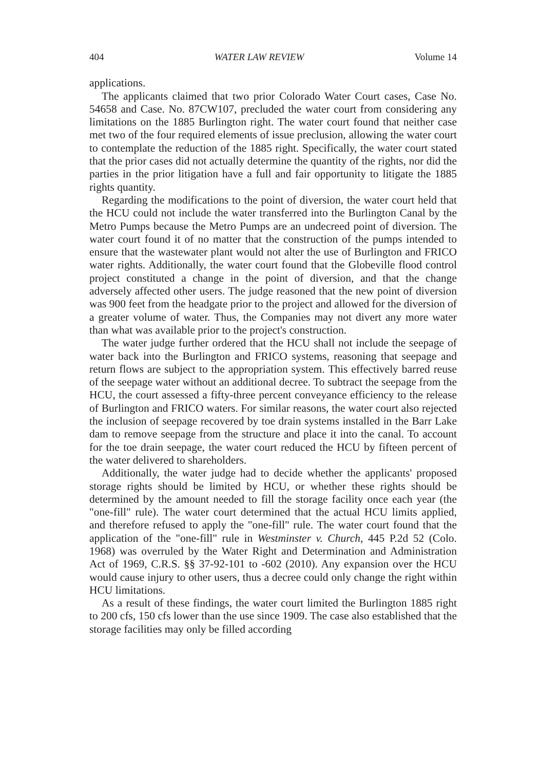404 WATER LAW REVIEW Volume 14
applications.
The applicants claimed that two prior Colorado Water Court cases, Case No. 54658 and Case. No. 87CW107, precluded the water court from considering any limitations on the 1885 Burlington right. The water court found that neither case met two of the four required elements of issue preclusion, allowing the water court to contemplate the reduction of the 1885 right. Specifically, the water court stated that the prior cases did not actually determine the quantity of the rights, nor did the parties in the prior litigation have a full and fair opportunity to litigate the 1885 rights quantity.
Regarding the modifications to the point of diversion, the water court held that the HCU could not include the water transferred into the Burlington Canal by the Metro Pumps because the Metro Pumps are an undecreed point of diversion. The water court found it of no matter that the construction of the pumps intended to ensure that the wastewater plant would not alter the use of Burlington and FRICO water rights. Additionally, the water court found that the Globeville flood control project constituted a change in the point of diversion, and that the change adversely affected other users. The judge reasoned that the new point of diversion was 900 feet from the headgate prior to the project and allowed for the diversion of a greater volume of water. Thus, the Companies may not divert any more water than what was available prior to the project's construction.
The water judge further ordered that the HCU shall not include the seepage of water back into the Burlington and FRICO systems, reasoning that seepage and return flows are subject to the appropriation system. This effectively barred reuse of the seepage water without an additional decree. To subtract the seepage from the HCU, the court assessed a fifty-three percent conveyance efficiency to the release of Burlington and FRICO waters. For similar reasons, the water court also rejected the inclusion of seepage recovered by toe drain systems installed in the Barr Lake dam to remove seepage from the structure and place it into the canal. To account for the toe drain seepage, the water court reduced the HCU by fifteen percent of the water delivered to shareholders.
Additionally, the water judge had to decide whether the applicants' proposed storage rights should be limited by HCU, or whether these rights should be determined by the amount needed to fill the storage facility once each year (the "one-fill" rule). The water court determined that the actual HCU limits applied, and therefore refused to apply the "one-fill" rule. The water court found that the application of the "one-fill" rule in Westminster v. Church, 445 P.2d 52 (Colo. 1968) was overruled by the Water Right and Determination and Administration Act of 1969, C.R.S. §§ 37-92-101 to -602 (2010). Any expansion over the HCU would cause injury to other users, thus a decree could only change the right within HCU limitations.
As a result of these findings, the water court limited the Burlington 1885 right to 200 cfs, 150 cfs lower than the use since 1909. The case also established that the storage facilities may only be filled according